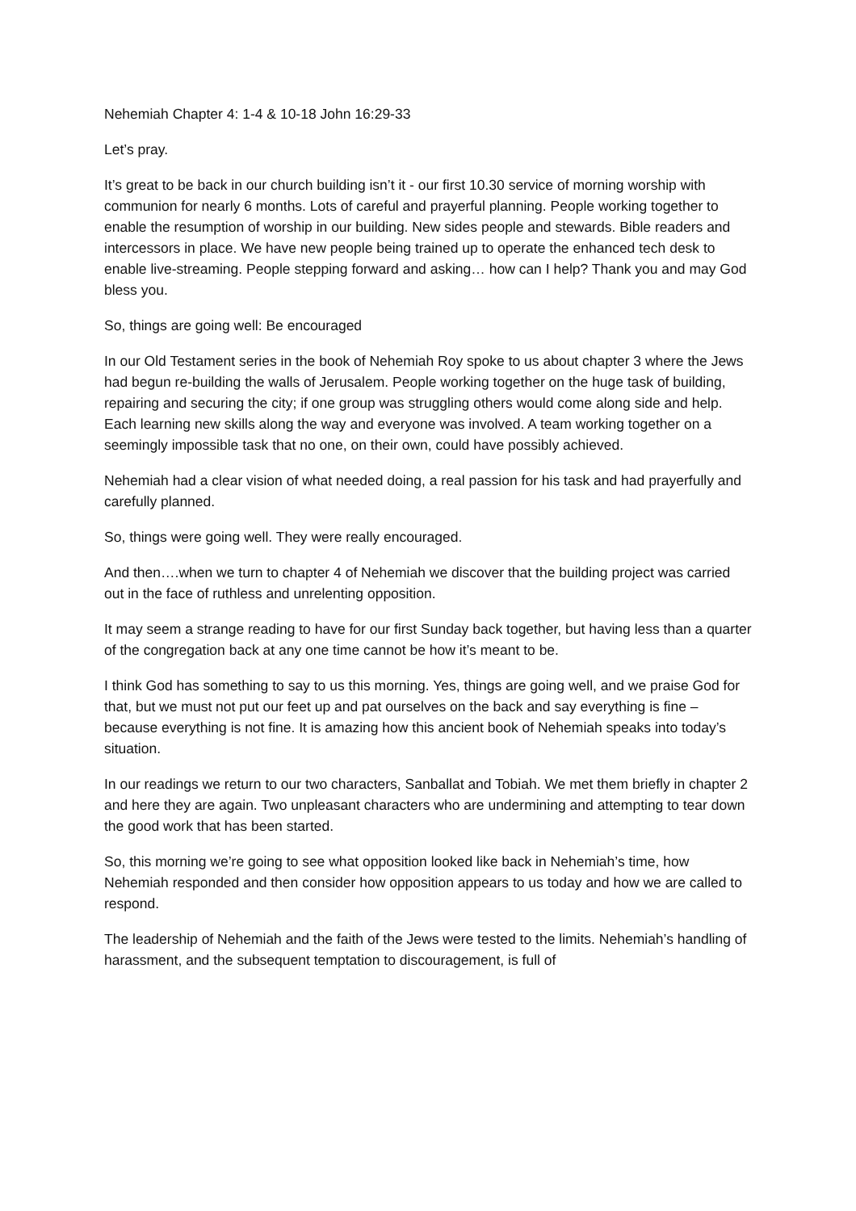Nehemiah Chapter 4: 1-4 & 10-18 John 16:29-33
Let’s pray.
It’s great to be back in our church building isn’t it - our first 10.30 service of morning worship with communion for nearly 6 months. Lots of careful and prayerful planning. People working together to enable the resumption of worship in our building. New sides people and stewards. Bible readers and intercessors in place. We have new people being trained up to operate the enhanced tech desk to enable live-streaming. People stepping forward and asking… how can I help? Thank you and may God bless you.
So, things are going well: Be encouraged
In our Old Testament series in the book of Nehemiah Roy spoke to us about chapter 3 where the Jews had begun re-building the walls of Jerusalem. People working together on the huge task of building, repairing and securing the city; if one group was struggling others would come along side and help. Each learning new skills along the way and everyone was involved. A team working together on a seemingly impossible task that no one, on their own, could have possibly achieved.
Nehemiah had a clear vision of what needed doing, a real passion for his task and had prayerfully and carefully planned.
So, things were going well. They were really encouraged.
And then….when we turn to chapter 4 of Nehemiah we discover that the building project was carried out in the face of ruthless and unrelenting opposition.
It may seem a strange reading to have for our first Sunday back together, but having less than a quarter of the congregation back at any one time cannot be how it’s meant to be.
I think God has something to say to us this morning. Yes, things are going well, and we praise God for that, but we must not put our feet up and pat ourselves on the back and say everything is fine – because everything is not fine. It is amazing how this ancient book of Nehemiah speaks into today’s situation.
In our readings we return to our two characters, Sanballat and Tobiah. We met them briefly in chapter 2 and here they are again. Two unpleasant characters who are undermining and attempting to tear down the good work that has been started.
So, this morning we’re going to see what opposition looked like back in Nehemiah’s time, how Nehemiah responded and then consider how opposition appears to us today and how we are called to respond.
The leadership of Nehemiah and the faith of the Jews were tested to the limits. Nehemiah’s handling of harassment, and the subsequent temptation to discouragement, is full of